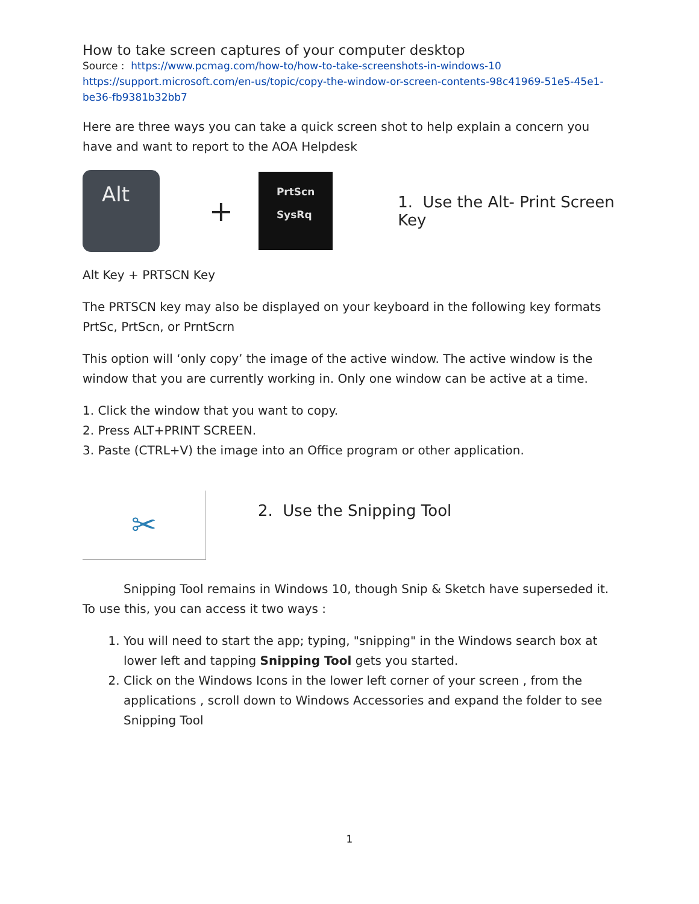How to take screen captures of your computer desktop
Source : https://www.pcmag.com/how-to/how-to-take-screenshots-in-windows-10
https://support.microsoft.com/en-us/topic/copy-the-window-or-screen-contents-98c41969-51e5-45e1-be36-fb9381b32bb7
Here are three ways you can take a quick screen shot to help explain a concern you have and want to report to the AOA Helpdesk
Alt
+
PrtScn
SysRq
1. Use the Alt- Print Screen Key
Alt Key + PRTSCN Key
The PRTSCN key may also be displayed on your keyboard in the following key formats PrtSc, PrtScn, or PrntScrn
This option will ‘only copy’ the image of the active window. The active window is the window that you are currently working in. Only one window can be active at a time.
1. Click the window that you want to copy.
2. Press ALT+PRINT SCREEN.
3. Paste (CTRL+V) the image into an Office program or other application.
✂
2. Use the Snipping Tool
Snipping Tool remains in Windows 10, though Snip & Sketch have superseded it. To use this, you can access it two ways :
1. You will need to start the app; typing, "snipping" in the Windows search box at lower left and tapping Snipping Tool gets you started.
2. Click on the Windows Icons in the lower left corner of your screen , from the applications , scroll down to Windows Accessories and expand the folder to see Snipping Tool
1